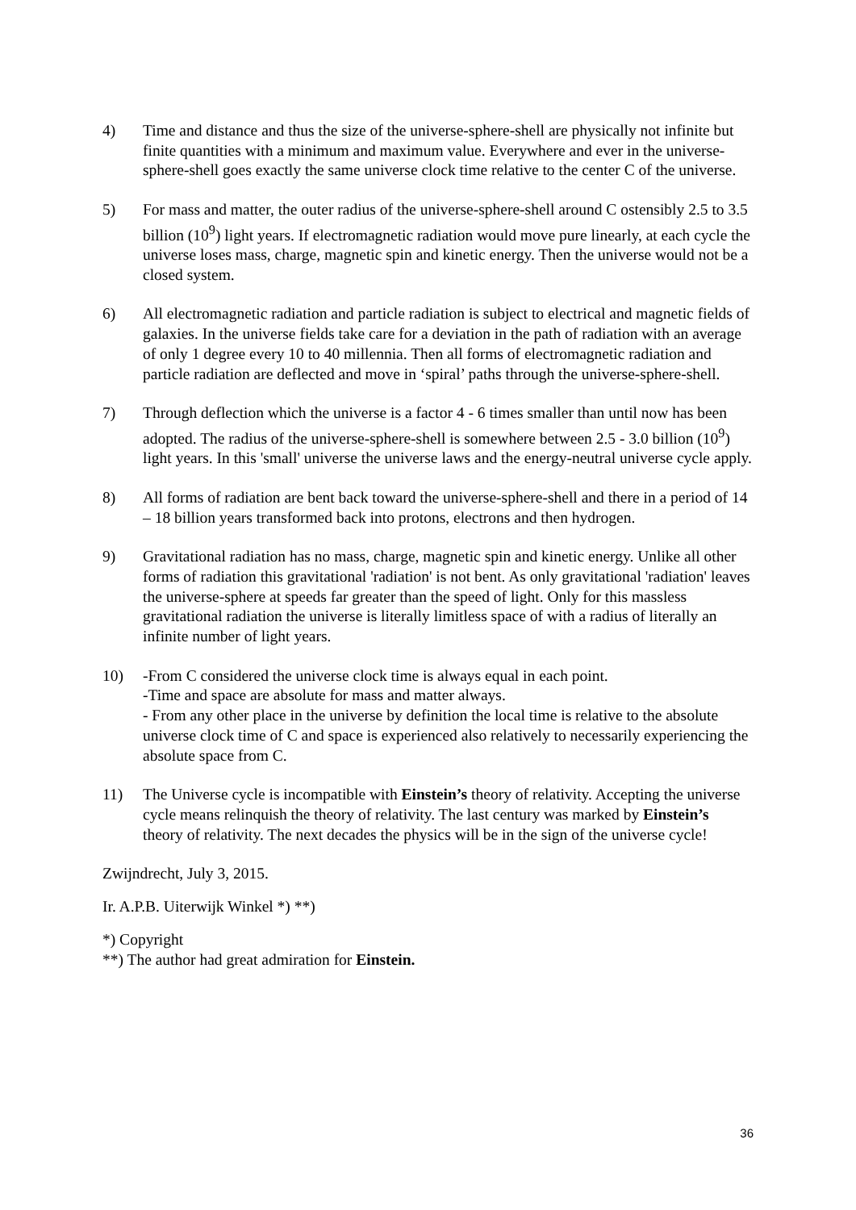4) Time and distance and thus the size of the universe-sphere-shell are physically not infinite but finite quantities with a minimum and maximum value. Everywhere and ever in the universe-sphere-shell goes exactly the same universe clock time relative to the center C of the universe.
5) For mass and matter, the outer radius of the universe-sphere-shell around C ostensibly 2.5 to 3.5 billion (10<sup>9</sup>) light years. If electromagnetic radiation would move pure linearly, at each cycle the universe loses mass, charge, magnetic spin and kinetic energy. Then the universe would not be a closed system.
6) All electromagnetic radiation and particle radiation is subject to electrical and magnetic fields of galaxies. In the universe fields take care for a deviation in the path of radiation with an average of only 1 degree every 10 to 40 millennia. Then all forms of electromagnetic radiation and particle radiation are deflected and move in ‘spiral’ paths through the universe-sphere-shell.
7) Through deflection which the universe is a factor 4 - 6 times smaller than until now has been adopted. The radius of the universe-sphere-shell is somewhere between 2.5 - 3.0 billion (10<sup>9</sup>) light years. In this 'small' universe the universe laws and the energy-neutral universe cycle apply.
8) All forms of radiation are bent back toward the universe-sphere-shell and there in a period of 14 – 18 billion years transformed back into protons, electrons and then hydrogen.
9) Gravitational radiation has no mass, charge, magnetic spin and kinetic energy. Unlike all other forms of radiation this gravitational 'radiation' is not bent. As only gravitational 'radiation' leaves the universe-sphere at speeds far greater than the speed of light. Only for this massless gravitational radiation the universe is literally limitless space of with a radius of literally an infinite number of light years.
10) -From C considered the universe clock time is always equal in each point.
-Time and space are absolute for mass and matter always.
- From any other place in the universe by definition the local time is relative to the absolute universe clock time of C and space is experienced also relatively to necessarily experiencing the absolute space from C.
11) The Universe cycle is incompatible with Einstein’s theory of relativity. Accepting the universe cycle means relinquish the theory of relativity. The last century was marked by Einstein’s theory of relativity. The next decades the physics will be in the sign of the universe cycle!
Zwijndrecht, July 3, 2015.
Ir. A.P.B. Uiterwijk Winkel *) **)
*) Copyright
**) The author had great admiration for Einstein.
36